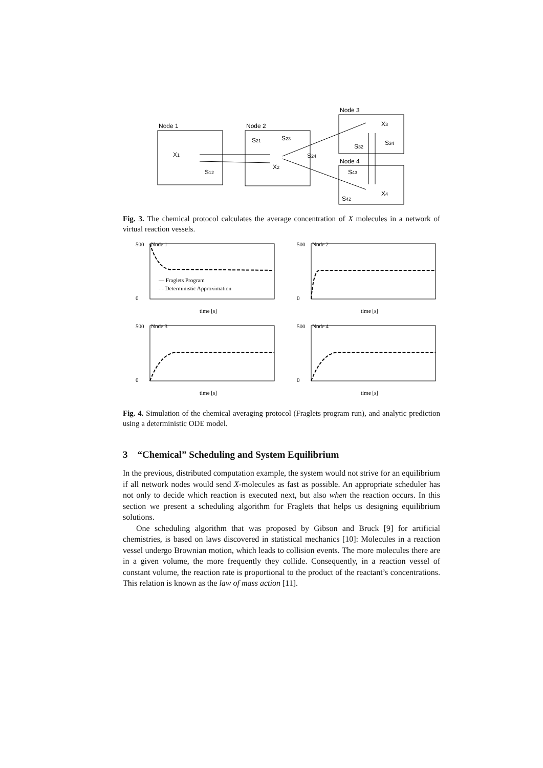Node 1
Node 2
Node 3
Node 4
X1
S12
S21
S23
S24
X2
X3
S32
S34
S43
X4
S42
Fig. 3. The chemical protocol calculates the average concentration of X molecules in a network of virtual reaction vessels.
Node 1
— Fraglets Program
- - Deterministic Approximation
500
0
time [s]
Node 2
500
0
time [s]
Node 3
500
0
time [s]
Node 4
500
0
time [s]
Fig. 4. Simulation of the chemical averaging protocol (Fraglets program run), and analytic prediction using a deterministic ODE model.
3 “Chemical” Scheduling and System Equilibrium
In the previous, distributed computation example, the system would not strive for an equilibrium if all network nodes would send X-molecules as fast as possible. An appropriate scheduler has not only to decide which reaction is executed next, but also when the reaction occurs. In this section we present a scheduling algorithm for Fraglets that helps us designing equilibrium solutions.
One scheduling algorithm that was proposed by Gibson and Bruck [9] for artificial chemistries, is based on laws discovered in statistical mechanics [10]: Molecules in a reaction vessel undergo Brownian motion, which leads to collision events. The more molecules there are in a given volume, the more frequently they collide. Consequently, in a reaction vessel of constant volume, the reaction rate is proportional to the product of the reactant’s concentrations. This relation is known as the law of mass action [11].